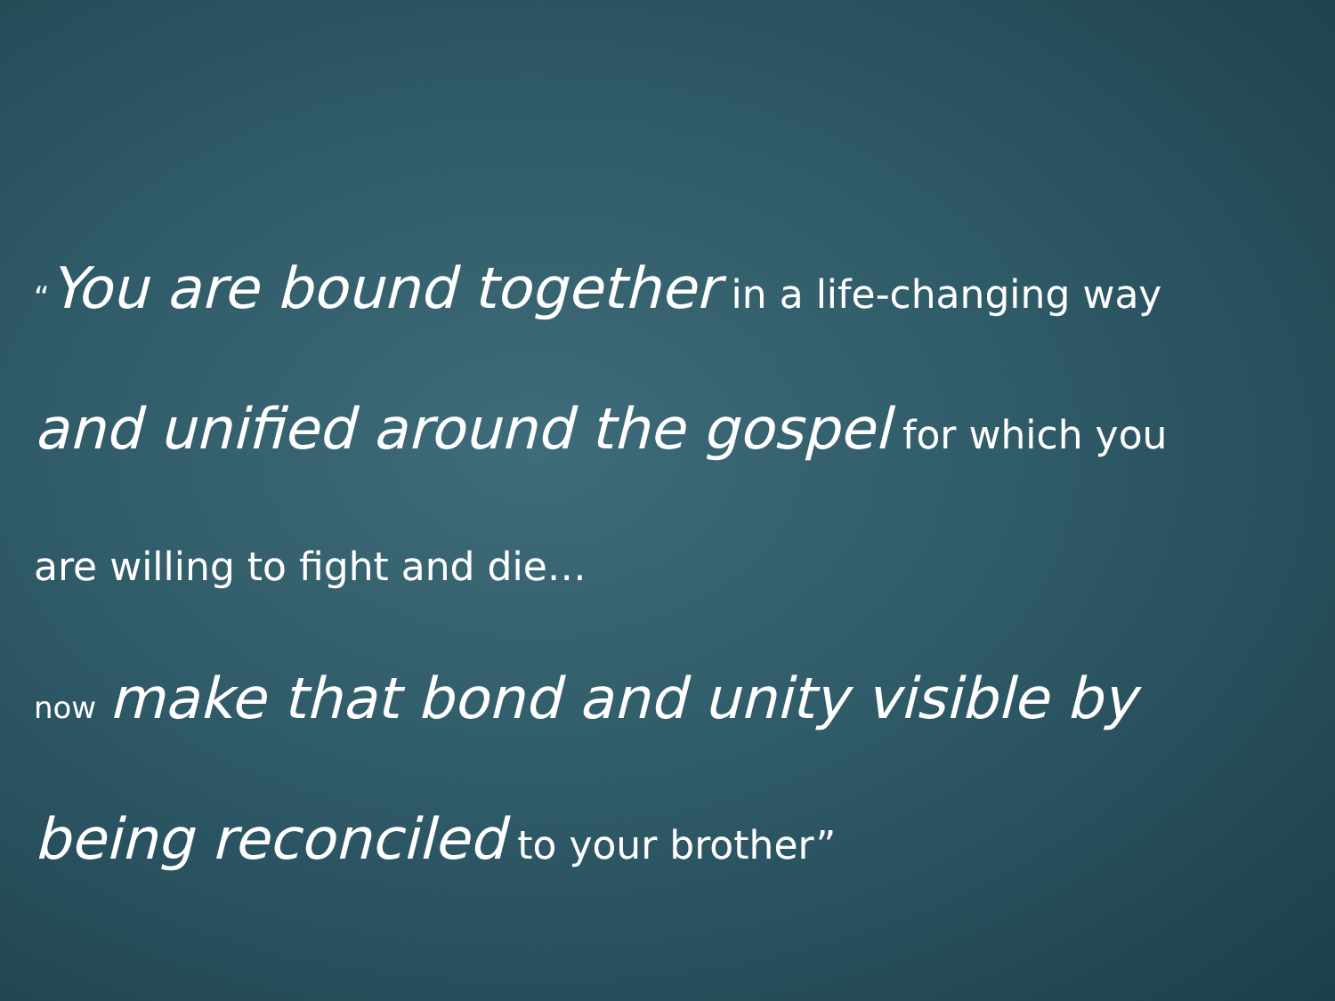“You are bound together in a life-changing way
and unified around the gospel for which you
are willing to fight and die…
now make that bond and unity visible by
being reconciled to your brother”